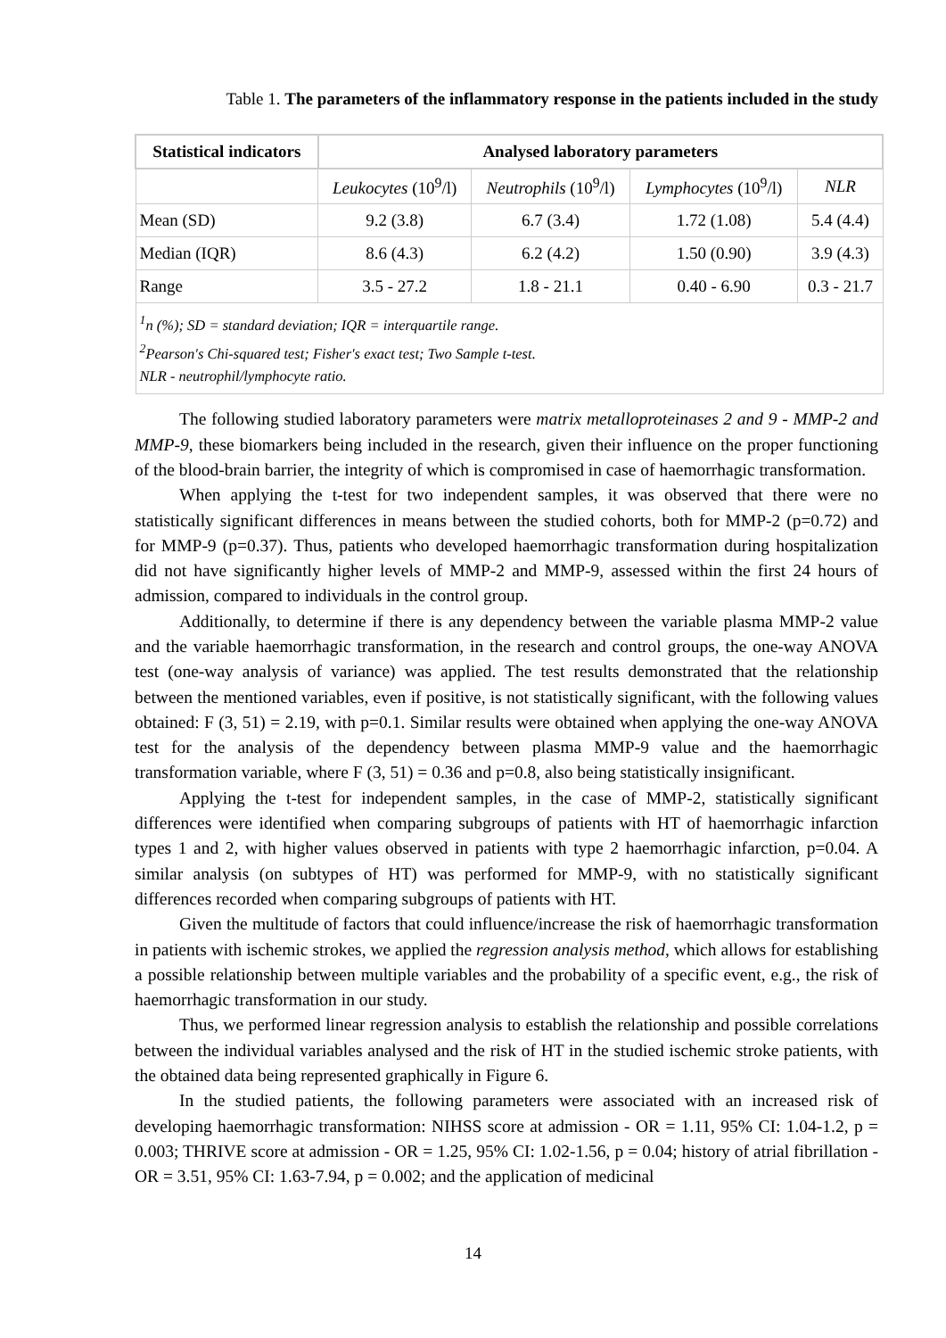Table 1. The parameters of the inflammatory response in the patients included in the study
| Statistical indicators | Analysed laboratory parameters | | | |
| --- | --- | --- | --- | --- |
| | Leukocytes (10<sup>9</sup>/l) | Neutrophils (10<sup>9</sup>/l) | Lymphocytes (10<sup>9</sup>/l) | NLR |
| Mean (SD) | 9.2 (3.8) | 6.7 (3.4) | 1.72 (1.08) | 5.4 (4.4) |
| Median (IQR) | 8.6 (4.3) | 6.2 (4.2) | 1.50 (0.90) | 3.9 (4.3) |
| Range | 3.5 - 27.2 | 1.8 - 21.1 | 0.40 - 6.90 | 0.3 - 21.7 |
| <sup>1</sup> n (%); SD = standard deviation; IQR = interquartile range. <sup>2</sup> Pearson's Chi-squared test; Fisher's exact test; Two Sample t-test. NLR - neutrophil/lymphocyte ratio. | | | | |
The following studied laboratory parameters were matrix metalloproteinases 2 and 9 - MMP-2 and MMP-9, these biomarkers being included in the research, given their influence on the proper functioning of the blood-brain barrier, the integrity of which is compromised in case of haemorrhagic transformation.
When applying the t-test for two independent samples, it was observed that there were no statistically significant differences in means between the studied cohorts, both for MMP-2 (p=0.72) and for MMP-9 (p=0.37). Thus, patients who developed haemorrhagic transformation during hospitalization did not have significantly higher levels of MMP-2 and MMP-9, assessed within the first 24 hours of admission, compared to individuals in the control group.
Additionally, to determine if there is any dependency between the variable plasma MMP-2 value and the variable haemorrhagic transformation, in the research and control groups, the one-way ANOVA test (one-way analysis of variance) was applied. The test results demonstrated that the relationship between the mentioned variables, even if positive, is not statistically significant, with the following values obtained: F (3, 51) = 2.19, with p=0.1. Similar results were obtained when applying the one-way ANOVA test for the analysis of the dependency between plasma MMP-9 value and the haemorrhagic transformation variable, where F (3, 51) = 0.36 and p=0.8, also being statistically insignificant.
Applying the t-test for independent samples, in the case of MMP-2, statistically significant differences were identified when comparing subgroups of patients with HT of haemorrhagic infarction types 1 and 2, with higher values observed in patients with type 2 haemorrhagic infarction, p=0.04. A similar analysis (on subtypes of HT) was performed for MMP-9, with no statistically significant differences recorded when comparing subgroups of patients with HT.
Given the multitude of factors that could influence/increase the risk of haemorrhagic transformation in patients with ischemic strokes, we applied the regression analysis method, which allows for establishing a possible relationship between multiple variables and the probability of a specific event, e.g., the risk of haemorrhagic transformation in our study.
Thus, we performed linear regression analysis to establish the relationship and possible correlations between the individual variables analysed and the risk of HT in the studied ischemic stroke patients, with the obtained data being represented graphically in Figure 6.
In the studied patients, the following parameters were associated with an increased risk of developing haemorrhagic transformation: NIHSS score at admission - OR = 1.11, 95% CI: 1.04-1.2, p = 0.003; THRIVE score at admission - OR = 1.25, 95% CI: 1.02-1.56, p = 0.04; history of atrial fibrillation - OR = 3.51, 95% CI: 1.63-7.94, p = 0.002; and the application of medicinal
14